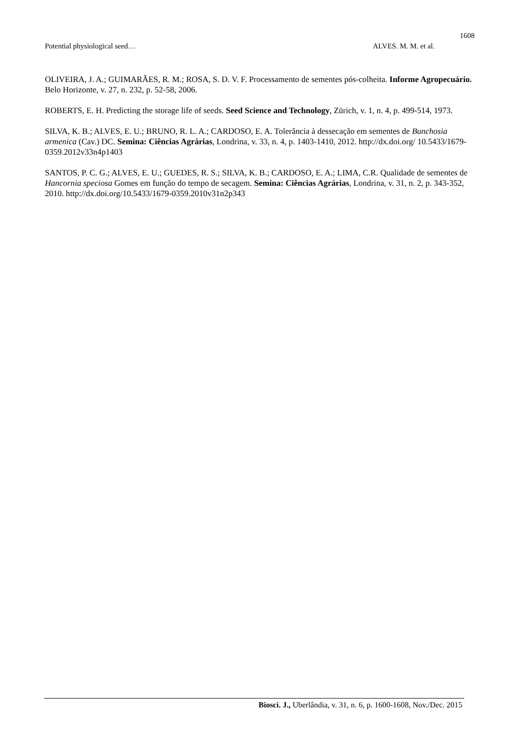1608
Potential physiological seed… ALVES. M. M. et al.
OLIVEIRA, J. A.; GUIMARÃES, R. M.; ROSA, S. D. V. F. Processamento de sementes pós-colheita. Informe Agropecuário. Belo Horizonte, v. 27, n. 232, p. 52-58, 2006.
ROBERTS, E. H. Predicting the storage life of seeds. Seed Science and Technology, Zürich, v. 1, n. 4, p. 499-514, 1973.
SILVA, K. B.; ALVES, E. U.; BRUNO, R. L. A.; CARDOSO, E. A. Tolerância à dessecação em sementes de Bunchosia armenica (Cav.) DC. Semina: Ciências Agrárias, Londrina, v. 33, n. 4, p. 1403-1410, 2012. http://dx.doi.org/ 10.5433/1679-0359.2012v33n4p1403
SANTOS, P. C. G.; ALVES, E. U.; GUEDES, R. S.; SILVA, K. B.; CARDOSO, E. A.; LIMA, C.R. Qualidade de sementes de Hancornia speciosa Gomes em função do tempo de secagem. Semina: Ciências Agrárias, Londrina, v. 31, n. 2, p. 343-352, 2010. http://dx.doi.org/10.5433/1679-0359.2010v31n2p343
Biosci. J., Uberlândia, v. 31, n. 6, p. 1600-1608, Nov./Dec. 2015